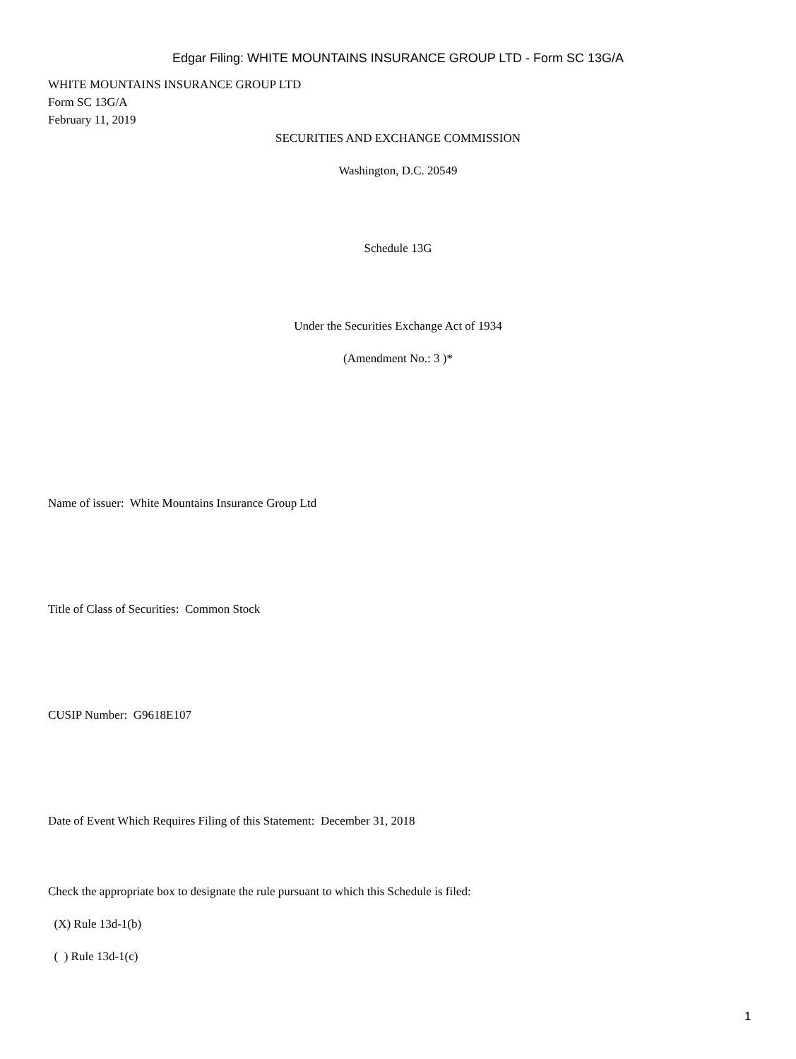Edgar Filing: WHITE MOUNTAINS INSURANCE GROUP LTD - Form SC 13G/A
WHITE MOUNTAINS INSURANCE GROUP LTD
Form SC 13G/A
February 11, 2019
SECURITIES AND EXCHANGE COMMISSION
Washington, D.C. 20549
Schedule 13G
Under the Securities Exchange Act of 1934
(Amendment No.: 3 )*
Name of issuer: White Mountains Insurance Group Ltd
Title of Class of Securities: Common Stock
CUSIP Number: G9618E107
Date of Event Which Requires Filing of this Statement: December 31, 2018
Check the appropriate box to designate the rule pursuant to which this Schedule is filed:
(X) Rule 13d-1(b)
( ) Rule 13d-1(c)
1